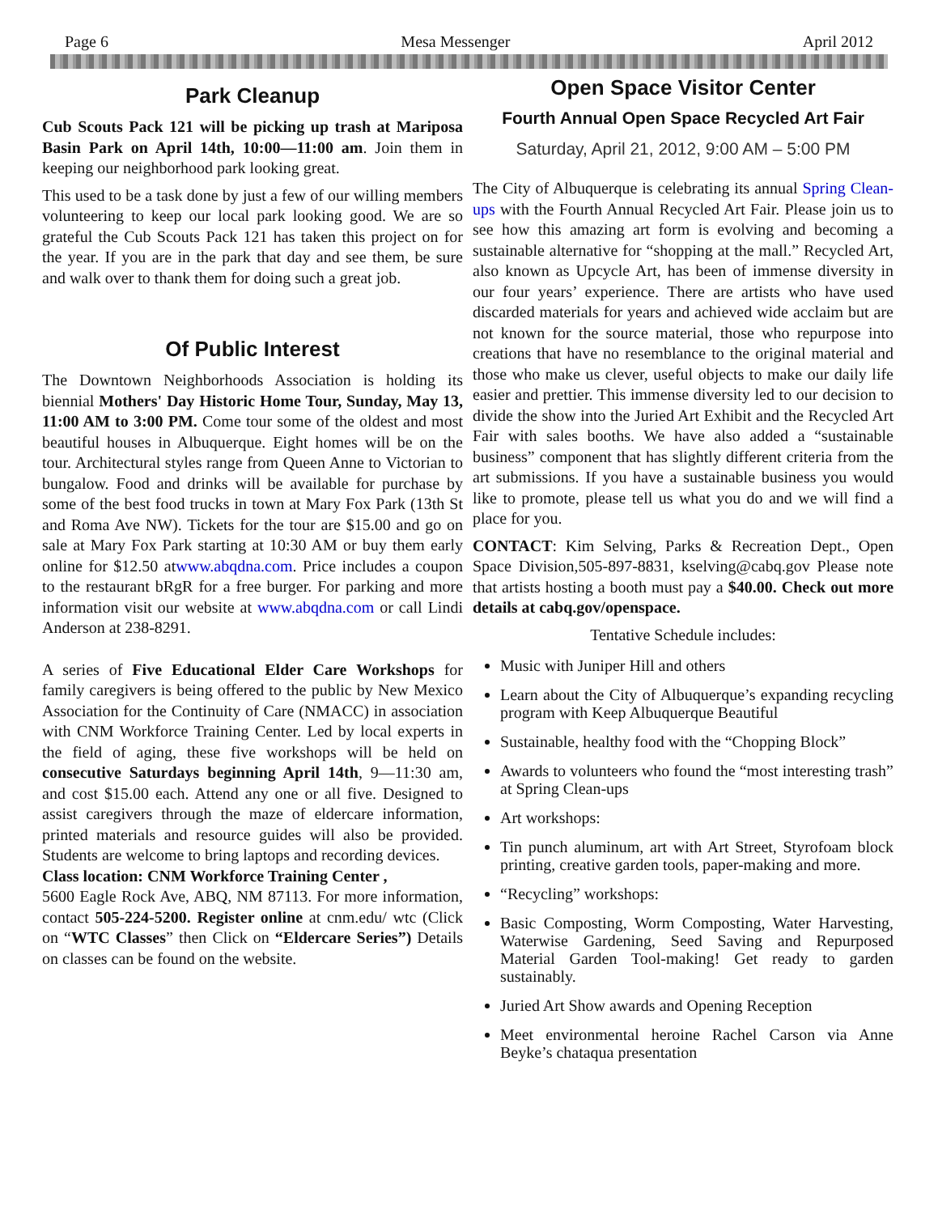Page 6 Mesa Messenger April 2012
Park Cleanup
Cub Scouts Pack 121 will be picking up trash at Mariposa Basin Park on April 14th, 10:00—11:00 am. Join them in keeping our neighborhood park looking great.
This used to be a task done by just a few of our willing members volunteering to keep our local park looking good. We are so grateful the Cub Scouts Pack 121 has taken this project on for the year. If you are in the park that day and see them, be sure and walk over to thank them for doing such a great job.
Of Public Interest
The Downtown Neighborhoods Association is holding its biennial Mothers' Day Historic Home Tour, Sunday, May 13, 11:00 AM to 3:00 PM. Come tour some of the oldest and most beautiful houses in Albuquerque. Eight homes will be on the tour. Architectural styles range from Queen Anne to Victorian to bungalow. Food and drinks will be available for purchase by some of the best food trucks in town at Mary Fox Park (13th St and Roma Ave NW). Tickets for the tour are $15.00 and go on sale at Mary Fox Park starting at 10:30 AM or buy them early online for $12.50 atwww.abqdna.com. Price includes a coupon to the restaurant bRgR for a free burger. For parking and more information visit our website at www.abqdna.com or call Lindi Anderson at 238-8291.
A series of Five Educational Elder Care Workshops for family caregivers is being offered to the public by New Mexico Association for the Continuity of Care (NMACC) in association with CNM Workforce Training Center. Led by local experts in the field of aging, these five workshops will be held on consecutive Saturdays beginning April 14th, 9—11:30 am, and cost $15.00 each. Attend any one or all five. Designed to assist caregivers through the maze of eldercare information, printed materials and resource guides will also be provided. Students are welcome to bring laptops and recording devices.
Class location: CNM Workforce Training Center ,
5600 Eagle Rock Ave, ABQ, NM 87113. For more information, contact 505-224-5200. Register online at cnm.edu/ wtc (Click on “WTC Classes” then Click on “Eldercare Series”) Details on classes can be found on the website.
Open Space Visitor Center
Fourth Annual Open Space Recycled Art Fair
Saturday, April 21, 2012, 9:00 AM – 5:00 PM
The City of Albuquerque is celebrating its annual Spring Clean-ups with the Fourth Annual Recycled Art Fair. Please join us to see how this amazing art form is evolving and becoming a sustainable alternative for “shopping at the mall.” Recycled Art, also known as Upcycle Art, has been of immense diversity in our four years’ experience. There are artists who have used discarded materials for years and achieved wide acclaim but are not known for the source material, those who repurpose into creations that have no resemblance to the original material and those who make us clever, useful objects to make our daily life easier and prettier. This immense diversity led to our decision to divide the show into the Juried Art Exhibit and the Recycled Art Fair with sales booths. We have also added a “sustainable business” component that has slightly different criteria from the art submissions. If you have a sustainable business you would like to promote, please tell us what you do and we will find a place for you.
CONTACT: Kim Selving, Parks & Recreation Dept., Open Space Division,505-897-8831, kselving@cabq.gov Please note that artists hosting a booth must pay a $40.00. Check out more details at cabq.gov/openspace.
Tentative Schedule includes:
Music with Juniper Hill and others
Learn about the City of Albuquerque’s expanding recycling program with Keep Albuquerque Beautiful
Sustainable, healthy food with the “Chopping Block”
Awards to volunteers who found the “most interesting trash” at Spring Clean-ups
Art workshops:
Tin punch aluminum, art with Art Street, Styrofoam block printing, creative garden tools, paper-making and more.
“Recycling” workshops:
Basic Composting, Worm Composting, Water Harvesting, Waterwise Gardening, Seed Saving and Repurposed Material Garden Tool-making! Get ready to garden sustainably.
Juried Art Show awards and Opening Reception
Meet environmental heroine Rachel Carson via Anne Beyke’s chataqua presentation